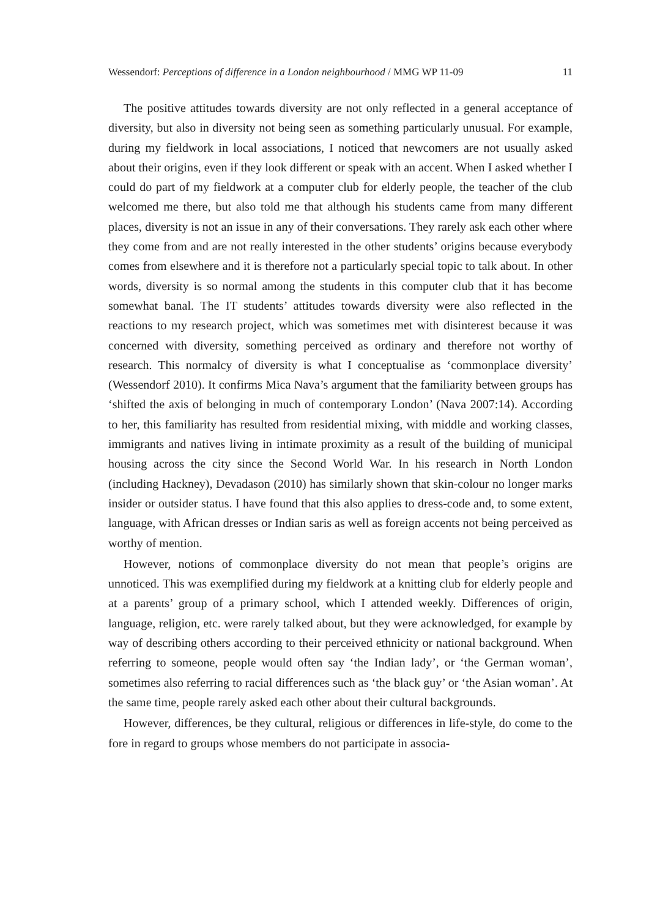Wessendorf: Perceptions of difference in a London neighbourhood / MMG WP 11-09 11
The positive attitudes towards diversity are not only reflected in a general acceptance of diversity, but also in diversity not being seen as something particularly unusual. For example, during my fieldwork in local associations, I noticed that newcomers are not usually asked about their origins, even if they look different or speak with an accent. When I asked whether I could do part of my fieldwork at a computer club for elderly people, the teacher of the club welcomed me there, but also told me that although his students came from many different places, diversity is not an issue in any of their conversations. They rarely ask each other where they come from and are not really interested in the other students’ origins because everybody comes from elsewhere and it is therefore not a particularly special topic to talk about. In other words, diversity is so normal among the students in this computer club that it has become somewhat banal. The IT students’ attitudes towards diversity were also reflected in the reactions to my research project, which was sometimes met with disinterest because it was concerned with diversity, something perceived as ordinary and therefore not worthy of research. This normalcy of diversity is what I conceptualise as ‘commonplace diversity’ (Wessendorf 2010). It confirms Mica Nava’s argument that the familiarity between groups has ‘shifted the axis of belonging in much of contemporary London’ (Nava 2007:14). According to her, this familiarity has resulted from residential mixing, with middle and working classes, immigrants and natives living in intimate proximity as a result of the building of municipal housing across the city since the Second World War. In his research in North London (including Hackney), Devadason (2010) has similarly shown that skin-colour no longer marks insider or outsider status. I have found that this also applies to dress-code and, to some extent, language, with African dresses or Indian saris as well as foreign accents not being perceived as worthy of mention.
However, notions of commonplace diversity do not mean that people’s origins are unnoticed. This was exemplified during my fieldwork at a knitting club for elderly people and at a parents’ group of a primary school, which I attended weekly. Differences of origin, language, religion, etc. were rarely talked about, but they were acknowledged, for example by way of describing others according to their perceived ethnicity or national background. When referring to someone, people would often say ‘the Indian lady’, or ‘the German woman’, sometimes also referring to racial differences such as ‘the black guy’ or ‘the Asian woman’. At the same time, people rarely asked each other about their cultural backgrounds.
However, differences, be they cultural, religious or differences in life-style, do come to the fore in regard to groups whose members do not participate in associa-